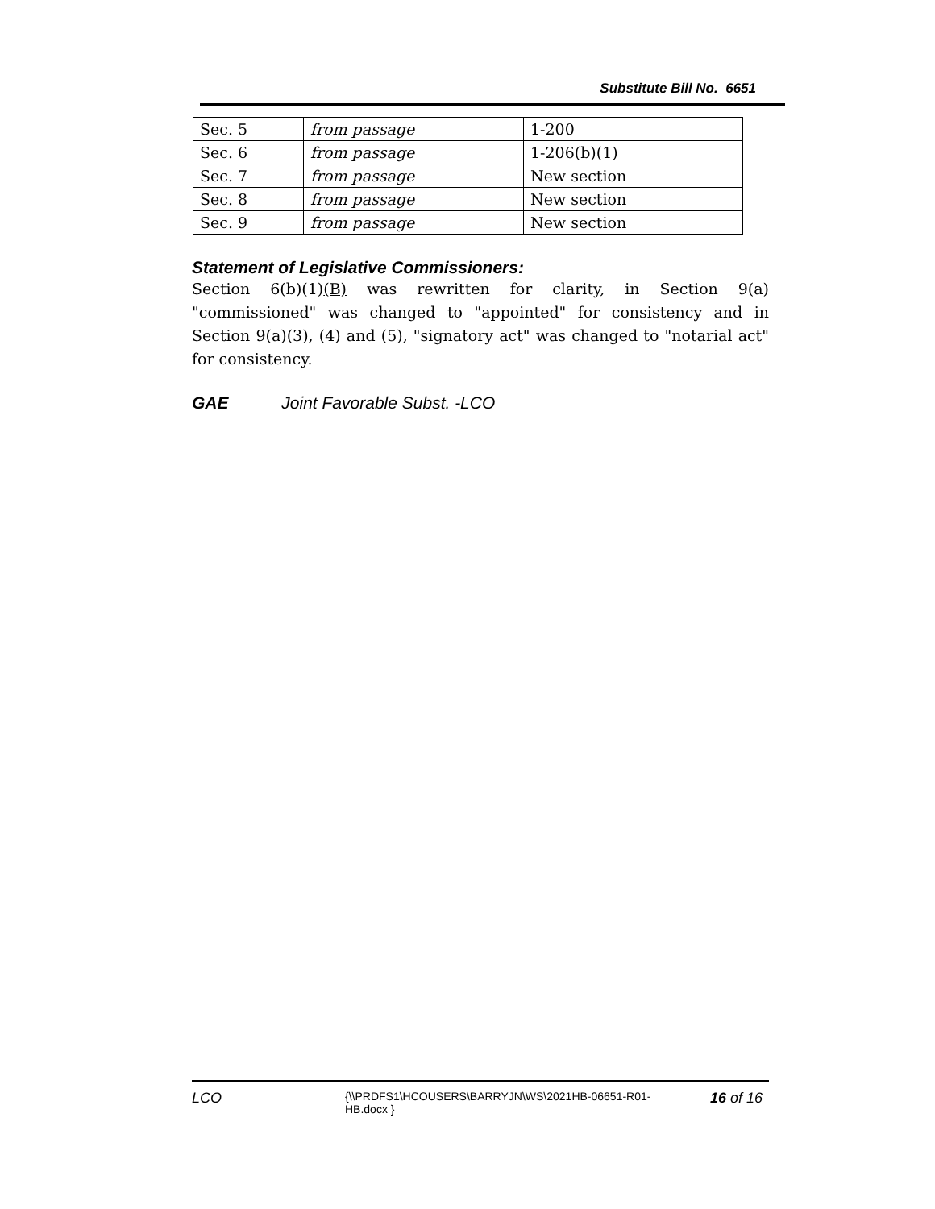Substitute Bill No. 6651
| Sec. 5 | from passage | 1-200 |
| Sec. 6 | from passage | 1-206(b)(1) |
| Sec. 7 | from passage | New section |
| Sec. 8 | from passage | New section |
| Sec. 9 | from passage | New section |
Statement of Legislative Commissioners:
Section 6(b)(1)(B) was rewritten for clarity, in Section 9(a) "commissioned" was changed to "appointed" for consistency and in Section 9(a)(3), (4) and (5), "signatory act" was changed to "notarial act" for consistency.
GAE Joint Favorable Subst. -LCO
LCO
{\\PRDFS1\HCOUSERS\BARRYJN\WS\2021HB-06651-R01-HB.docx }
16 of 16